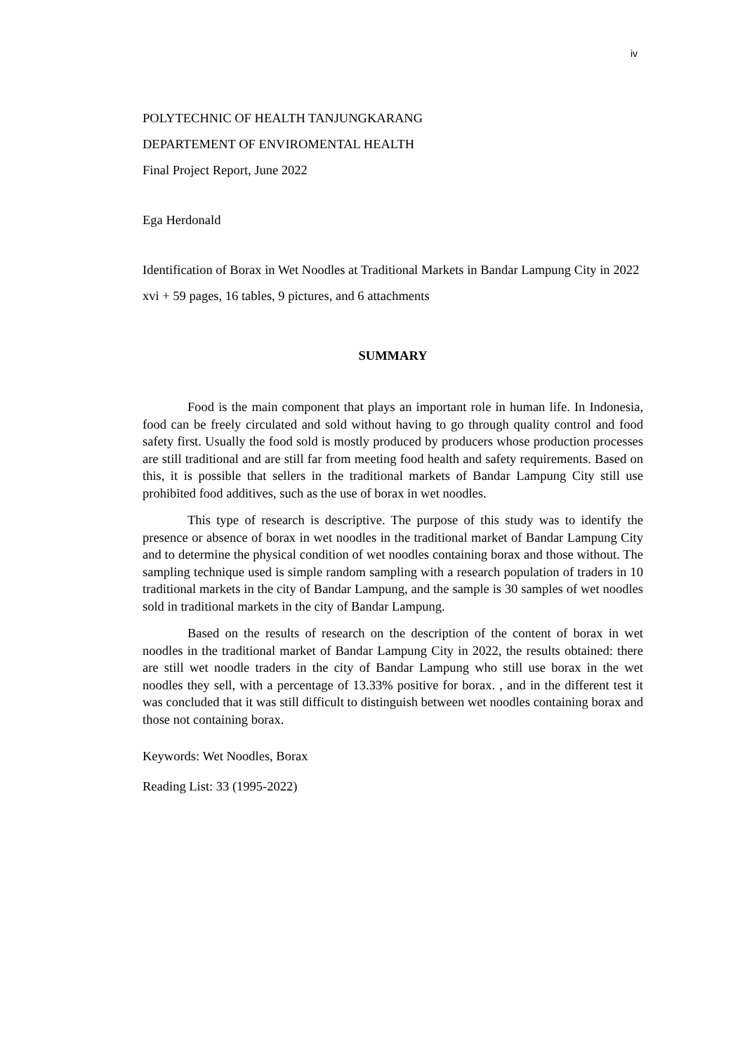iv
POLYTECHNIC OF HEALTH TANJUNGKARANG
DEPARTEMENT OF ENVIROMENTAL HEALTH
Final Project Report, June 2022
Ega Herdonald
Identification of Borax in Wet Noodles at Traditional Markets in Bandar Lampung City in 2022
xvi + 59 pages, 16 tables, 9 pictures, and 6 attachments
SUMMARY
Food is the main component that plays an important role in human life. In Indonesia, food can be freely circulated and sold without having to go through quality control and food safety first. Usually the food sold is mostly produced by producers whose production processes are still traditional and are still far from meeting food health and safety requirements. Based on this, it is possible that sellers in the traditional markets of Bandar Lampung City still use prohibited food additives, such as the use of borax in wet noodles.
This type of research is descriptive. The purpose of this study was to identify the presence or absence of borax in wet noodles in the traditional market of Bandar Lampung City and to determine the physical condition of wet noodles containing borax and those without. The sampling technique used is simple random sampling with a research population of traders in 10 traditional markets in the city of Bandar Lampung, and the sample is 30 samples of wet noodles sold in traditional markets in the city of Bandar Lampung.
Based on the results of research on the description of the content of borax in wet noodles in the traditional market of Bandar Lampung City in 2022, the results obtained: there are still wet noodle traders in the city of Bandar Lampung who still use borax in the wet noodles they sell, with a percentage of 13.33% positive for borax. , and in the different test it was concluded that it was still difficult to distinguish between wet noodles containing borax and those not containing borax.
Keywords: Wet Noodles, Borax
Reading List: 33 (1995-2022)